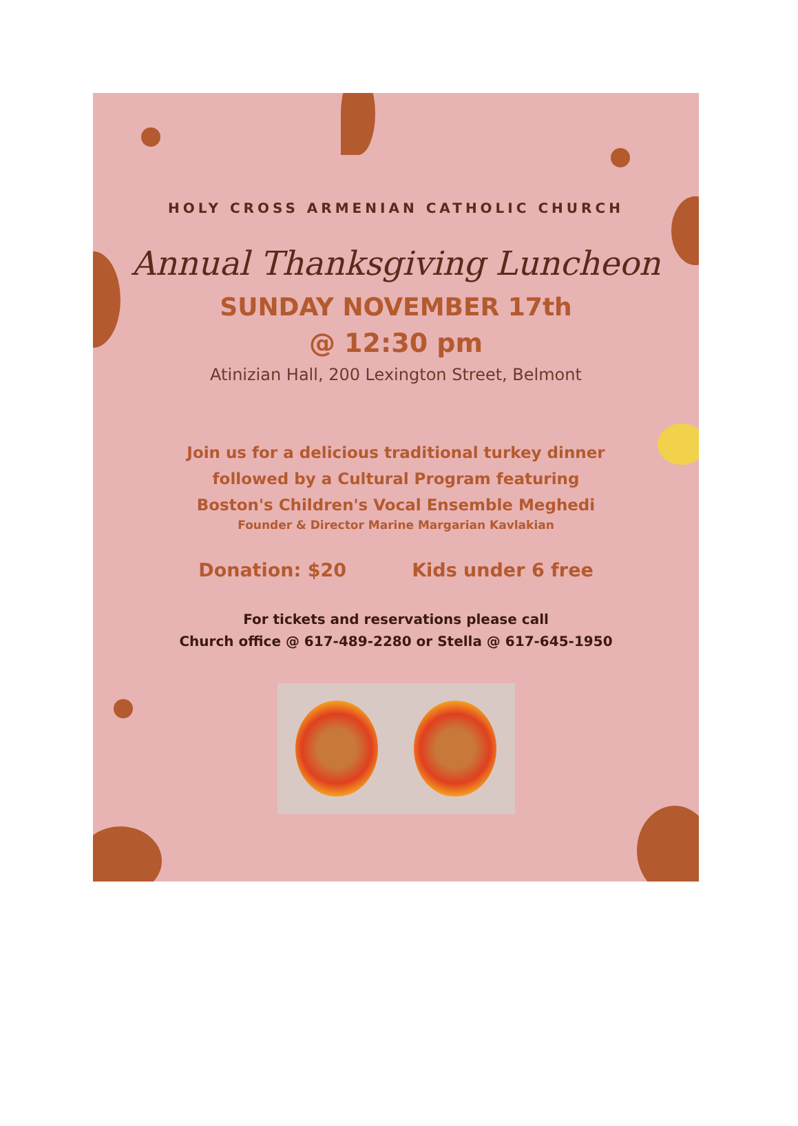HOLY CROSS ARMENIAN CATHOLIC CHURCH
Annual Thanksgiving Luncheon
SUNDAY NOVEMBER 17th
@ 12:30 pm
Atinizian Hall, 200 Lexington Street, Belmont
Join us for a delicious traditional turkey dinner
followed by a Cultural Program featuring
Boston's Children's Vocal Ensemble Meghedi
Founder & Director Marine Margarian Kavlakian
Donation: $20 Kids under 6 free
For tickets and reservations please call
Church office @ 617-489-2280 or Stella @ 617-645-1950